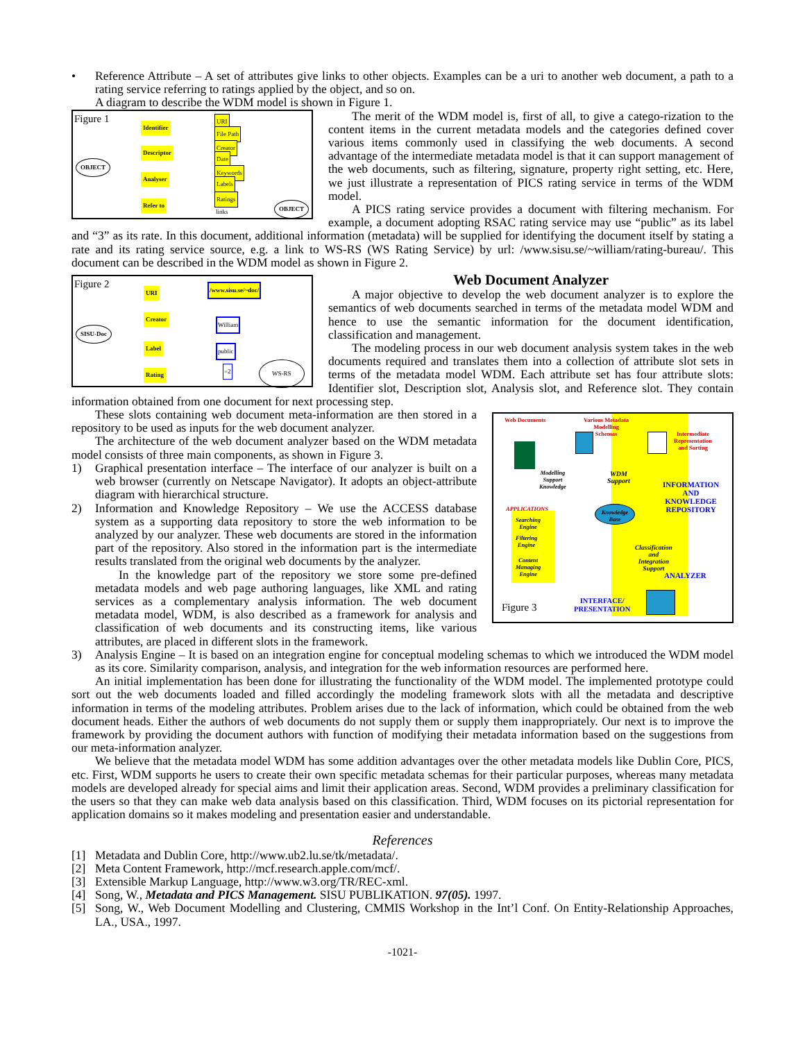• Reference Attribute – A set of attributes give links to other objects. Examples can be a uri to another web document, a path to a rating service referring to ratings applied by the object, and so on.
A diagram to describe the WDM model is shown in Figure 1.
Figure 1
OBJECT
Identifier
Descriptor
Analyser
Refer to
URI
File Path
Creator
Date
Keywords
Labels
Ratings
links
OBJECT
The merit of the WDM model is, first of all, to give a catego-rization to the content items in the current metadata models and the categories defined cover various items commonly used in classifying the web documents. A second advantage of the intermediate metadata model is that it can support management of the web documents, such as filtering, signature, property right setting, etc. Here, we just illustrate a representation of PICS rating service in terms of the WDM model.
A PICS rating service provides a document with filtering mechanism. For example, a document adopting RSAC rating service may use “public” as its label and “3” as its rate. In this document, additional information (metadata) will be supplied for identifying the document itself by stating a rate and its rating service source, e.g. a link to WS-RS (WS Rating Service) by url: /www.sisu.se/~william/rating-bureau/. This document can be described in the WDM model as shown in Figure 2.
Figure 2
SISU-Doc
URI
Creator
Label
Rating
/www.sisu.se/~doc/
William
public
=2
WS-RS
Web Document Analyzer
A major objective to develop the web document analyzer is to explore the semantics of web documents searched in terms of the metadata model WDM and hence to use the semantic information for the document identification, classification and management.
The modeling process in our web document analysis system takes in the web documents required and translates them into a collection of attribute slot sets in terms of the metadata model WDM. Each attribute set has four attribute slots: Identifier slot, Description slot, Analysis slot, and Reference slot. They contain information obtained from one document for next processing step.
Web Documents
Various Metadata
Modelling
Schemas
Intermediate
Representation
and Sorting
Modelling
Support
Knowledge
WDM
Support
INFORMATION
AND
KNOWLEDGE
REPOSITORY
APPLICATIONS
Knowledge
Base
Searching
Engine
Filtering
Engine
Content
Managing
Engine
Classification
and
Integration
Support
ANALYZER
Figure 3
INTERFACE/
PRESENTATION
These slots containing web document meta-information are then stored in a repository to be used as inputs for the web document analyzer.
The architecture of the web document analyzer based on the WDM metadata model consists of three main components, as shown in Figure 3.
1) Graphical presentation interface – The interface of our analyzer is built on a web browser (currently on Netscape Navigator). It adopts an object-attribute diagram with hierarchical structure.
2) Information and Knowledge Repository – We use the ACCESS database system as a supporting data repository to store the web information to be analyzed by our analyzer. These web documents are stored in the information part of the repository. Also stored in the information part is the intermediate results translated from the original web documents by the analyzer.
In the knowledge part of the repository we store some pre-defined metadata models and web page authoring languages, like XML and rating services as a complementary analysis information. The web document metadata model, WDM, is also described as a framework for analysis and classification of web documents and its constructing items, like various attributes, are placed in different slots in the framework.
3) Analysis Engine – It is based on an integration engine for conceptual modeling schemas to which we introduced the WDM model as its core. Similarity comparison, analysis, and integration for the web information resources are performed here.
An initial implementation has been done for illustrating the functionality of the WDM model. The implemented prototype could sort out the web documents loaded and filled accordingly the modeling framework slots with all the metadata and descriptive information in terms of the modeling attributes. Problem arises due to the lack of information, which could be obtained from the web document heads. Either the authors of web documents do not supply them or supply them inappropriately. Our next is to improve the framework by providing the document authors with function of modifying their metadata information based on the suggestions from our meta-information analyzer.
We believe that the metadata model WDM has some addition advantages over the other metadata models like Dublin Core, PICS, etc. First, WDM supports he users to create their own specific metadata schemas for their particular purposes, whereas many metadata models are developed already for special aims and limit their application areas. Second, WDM provides a preliminary classification for the users so that they can make web data analysis based on this classification. Third, WDM focuses on its pictorial representation for application domains so it makes modeling and presentation easier and understandable.
References
[1] Metadata and Dublin Core, http://www.ub2.lu.se/tk/metadata/.
[2] Meta Content Framework, http://mcf.research.apple.com/mcf/.
[3] Extensible Markup Language, http://www.w3.org/TR/REC-xml.
[4] Song, W., Metadata and PICS Management. SISU PUBLIKATION. 97(05). 1997.
[5] Song, W., Web Document Modelling and Clustering, CMMIS Workshop in the Int’l Conf. On Entity-Relationship Approaches, LA., USA., 1997.
-1021-